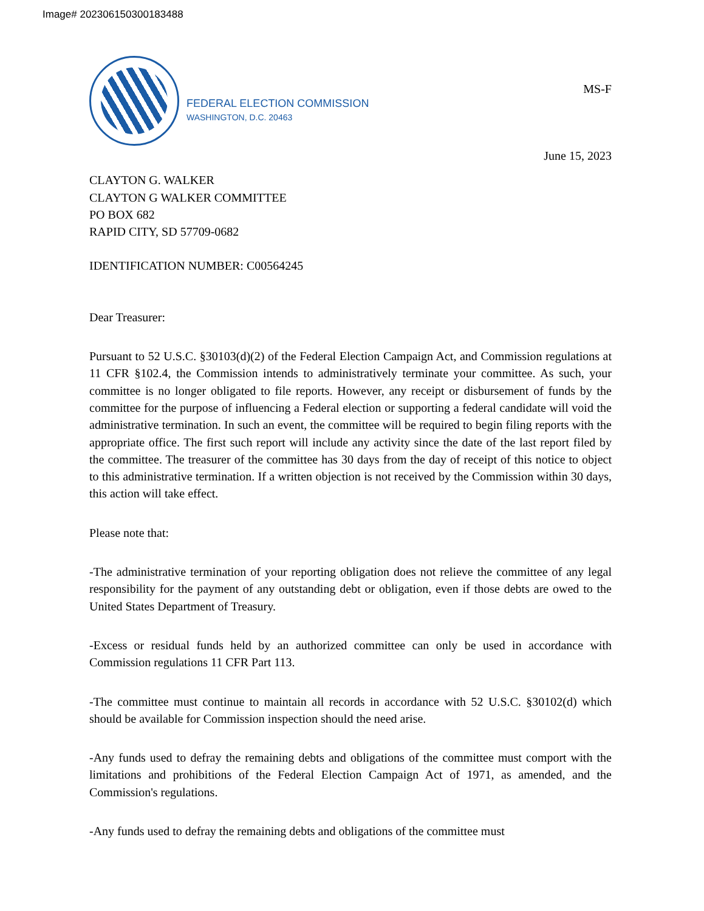Image# 202306150300183488
FEDERAL ELECTION COMMISSION
WASHINGTON, D.C. 20463
MS-F
June 15, 2023
CLAYTON G. WALKER
CLAYTON G WALKER COMMITTEE
PO BOX 682
RAPID CITY, SD 57709-0682
IDENTIFICATION NUMBER: C00564245
Dear Treasurer:
Pursuant to 52 U.S.C. §30103(d)(2) of the Federal Election Campaign Act, and Commission regulations at 11 CFR §102.4, the Commission intends to administratively terminate your committee. As such, your committee is no longer obligated to file reports. However, any receipt or disbursement of funds by the committee for the purpose of influencing a Federal election or supporting a federal candidate will void the administrative termination. In such an event, the committee will be required to begin filing reports with the appropriate office. The first such report will include any activity since the date of the last report filed by the committee. The treasurer of the committee has 30 days from the day of receipt of this notice to object to this administrative termination. If a written objection is not received by the Commission within 30 days, this action will take effect.
Please note that:
-The administrative termination of your reporting obligation does not relieve the committee of any legal responsibility for the payment of any outstanding debt or obligation, even if those debts are owed to the United States Department of Treasury.
-Excess or residual funds held by an authorized committee can only be used in accordance with Commission regulations 11 CFR Part 113.
-The committee must continue to maintain all records in accordance with 52 U.S.C. §30102(d) which should be available for Commission inspection should the need arise.
-Any funds used to defray the remaining debts and obligations of the committee must comport with the limitations and prohibitions of the Federal Election Campaign Act of 1971, as amended, and the Commission's regulations.
-Any funds used to defray the remaining debts and obligations of the committee must